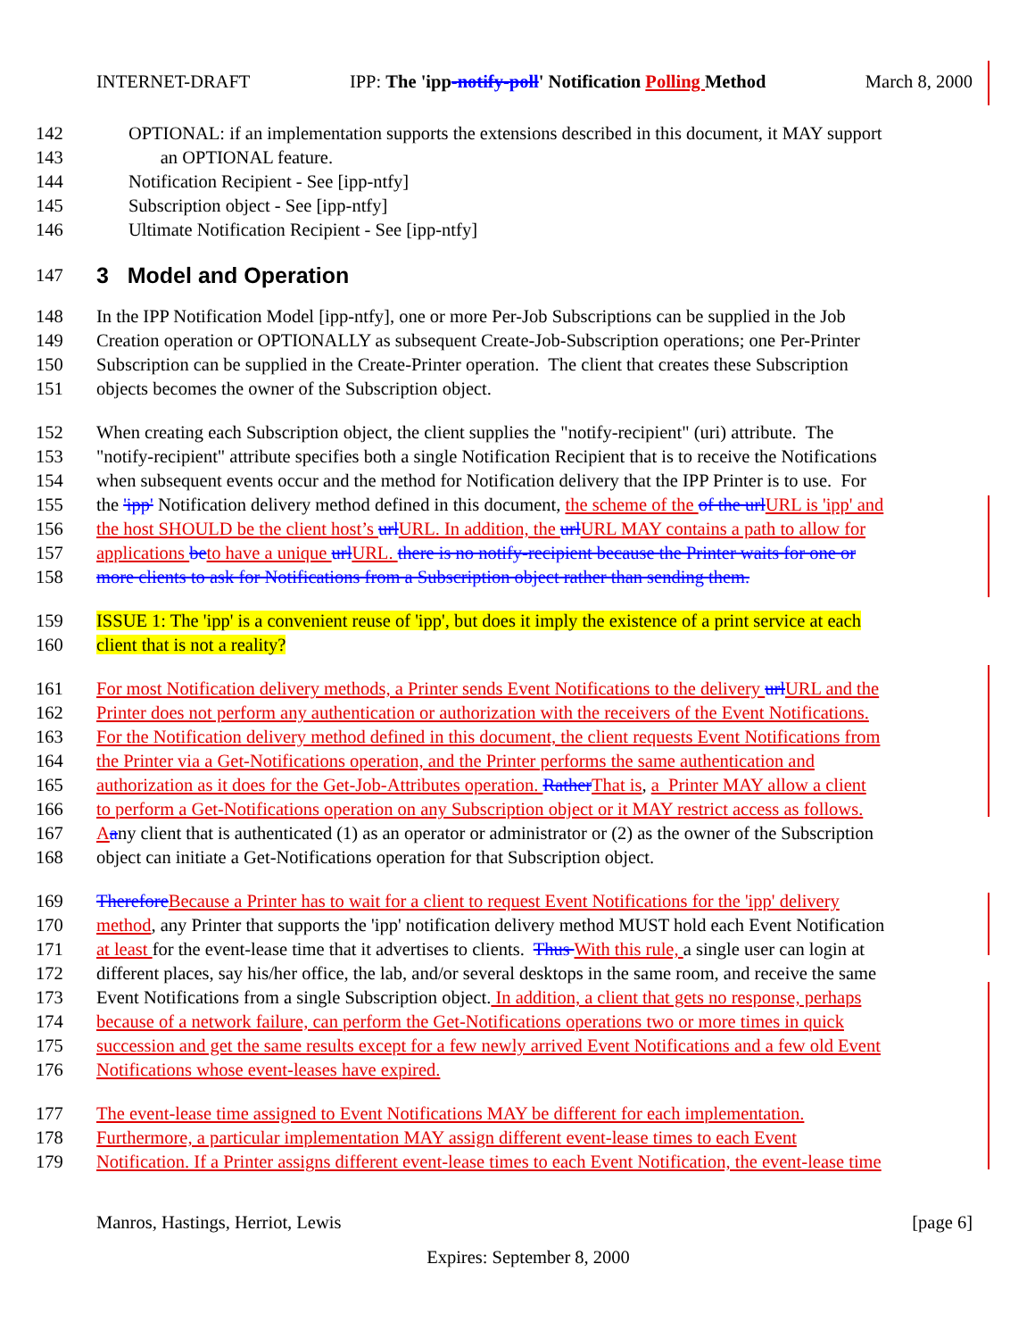INTERNET-DRAFT IPP: The 'ipp-notify-poll' Notification Polling Method March 8, 2000
142 OPTIONAL: if an implementation supports the extensions described in this document, it MAY support
143 an OPTIONAL feature.
144 Notification Recipient - See [ipp-ntfy]
145 Subscription object - See [ipp-ntfy]
146 Ultimate Notification Recipient - See [ipp-ntfy]
147
3 Model and Operation
148 In the IPP Notification Model [ipp-ntfy], one or more Per-Job Subscriptions can be supplied in the Job
149 Creation operation or OPTIONALLY as subsequent Create-Job-Subscription operations; one Per-Printer
150 Subscription can be supplied in the Create-Printer operation. The client that creates these Subscription
151 objects becomes the owner of the Subscription object.
152 When creating each Subscription object, the client supplies the "notify-recipient" (uri) attribute. The
153 "notify-recipient" attribute specifies both a single Notification Recipient that is to receive the Notifications
154 when subsequent events occur and the method for Notification delivery that the IPP Printer is to use. For
155 the 'ipp' Notification delivery method defined in this document, the scheme of the of the url URL is 'ipp' and
156 the host SHOULD be the client host’s url URL. In addition, the url URL MAY contains a path to allow for
157 applications be to have a unique url URL. there is no notify-recipient because the Printer waits for one or
158 more clients to ask for Notifications from a Subscription object rather than sending them.
159 ISSUE 1: The 'ipp' is a convenient reuse of 'ipp', but does it imply the existence of a print service at each
160 client that is not a reality?
161 For most Notification delivery methods, a Printer sends Event Notifications to the delivery url URL and the
162 Printer does not perform any authentication or authorization with the receivers of the Event Notifications.
163 For the Notification delivery method defined in this document, the client requests Event Notifications from
164 the Printer via a Get-Notifications operation, and the Printer performs the same authentication and
165 authorization as it does for the Get-Job-Attributes operation. Rather That is, a Printer MAY allow a client
166 to perform a Get-Notifications operation on any Subscription object or it MAY restrict access as follows.
167 Aany client that is authenticated (1) as an operator or administrator or (2) as the owner of the Subscription
168 object can initiate a Get-Notifications operation for that Subscription object.
169 Therefore Because a Printer has to wait for a client to request Event Notifications for the 'ipp' delivery
170 method, any Printer that supports the 'ipp' notification delivery method MUST hold each Event Notification
171 at least for the event-lease time that it advertises to clients. Thus With this rule, a single user can login at
172 different places, say his/her office, the lab, and/or several desktops in the same room, and receive the same
173 Event Notifications from a single Subscription object. In addition, a client that gets no response, perhaps
174 because of a network failure, can perform the Get-Notifications operations two or more times in quick
175 succession and get the same results except for a few newly arrived Event Notifications and a few old Event
176 Notifications whose event-leases have expired.
177 The event-lease time assigned to Event Notifications MAY be different for each implementation.
178 Furthermore, a particular implementation MAY assign different event-lease times to each Event
179 Notification. If a Printer assigns different event-lease times to each Event Notification, the event-lease time
Manros, Hastings, Herriot, Lewis [page 6]
Expires: September 8, 2000